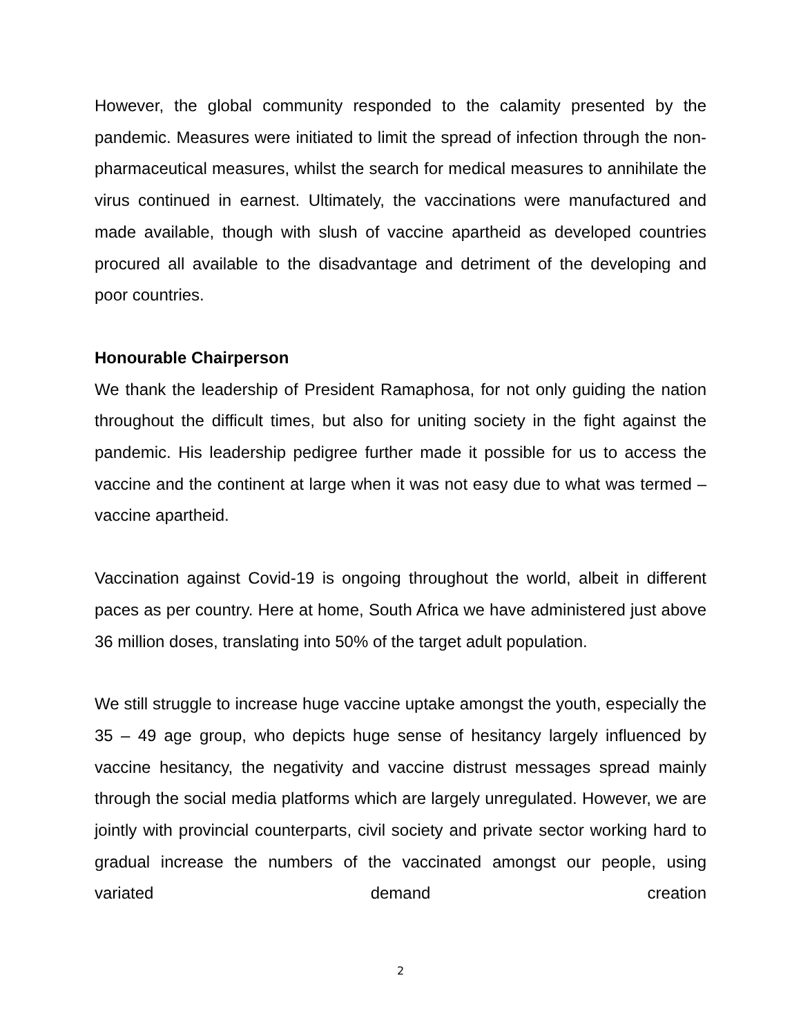However, the global community responded to the calamity presented by the pandemic. Measures were initiated to limit the spread of infection through the non-pharmaceutical measures, whilst the search for medical measures to annihilate the virus continued in earnest. Ultimately, the vaccinations were manufactured and made available, though with slush of vaccine apartheid as developed countries procured all available to the disadvantage and detriment of the developing and poor countries.
Honourable Chairperson
We thank the leadership of President Ramaphosa, for not only guiding the nation throughout the difficult times, but also for uniting society in the fight against the pandemic. His leadership pedigree further made it possible for us to access the vaccine and the continent at large when it was not easy due to what was termed – vaccine apartheid.
Vaccination against Covid-19 is ongoing throughout the world, albeit in different paces as per country. Here at home, South Africa we have administered just above 36 million doses, translating into 50% of the target adult population.
We still struggle to increase huge vaccine uptake amongst the youth, especially the 35 – 49 age group, who depicts huge sense of hesitancy largely influenced by vaccine hesitancy, the negativity and vaccine distrust messages spread mainly through the social media platforms which are largely unregulated. However, we are jointly with provincial counterparts, civil society and private sector working hard to gradual increase the numbers of the vaccinated amongst our people, using variated demand creation
2